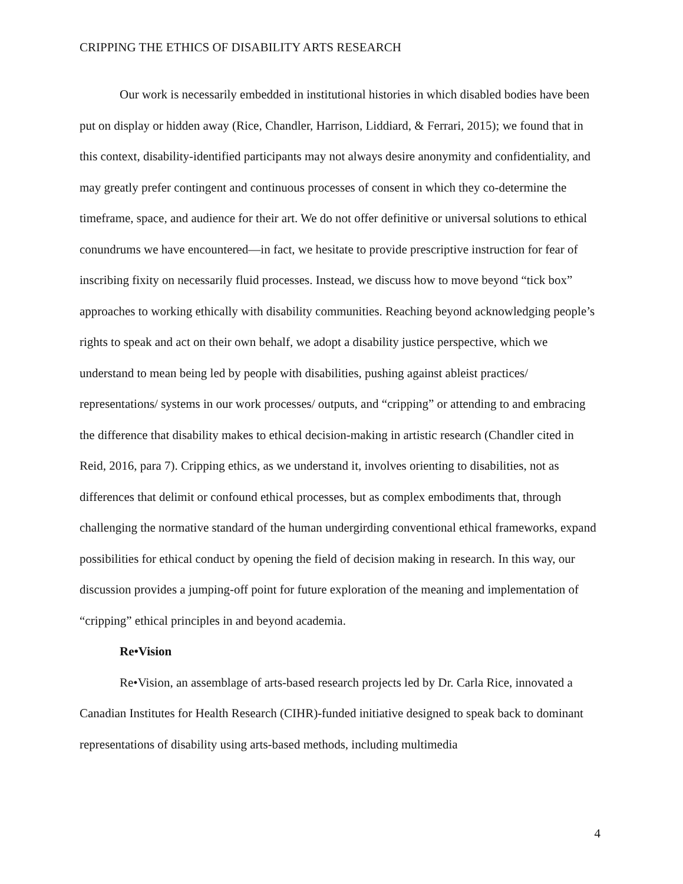CRIPPING THE ETHICS OF DISABILITY ARTS RESEARCH
Our work is necessarily embedded in institutional histories in which disabled bodies have been put on display or hidden away (Rice, Chandler, Harrison, Liddiard, & Ferrari, 2015); we found that in this context, disability-identified participants may not always desire anonymity and confidentiality, and may greatly prefer contingent and continuous processes of consent in which they co-determine the timeframe, space, and audience for their art. We do not offer definitive or universal solutions to ethical conundrums we have encountered—in fact, we hesitate to provide prescriptive instruction for fear of inscribing fixity on necessarily fluid processes. Instead, we discuss how to move beyond “tick box” approaches to working ethically with disability communities. Reaching beyond acknowledging people’s rights to speak and act on their own behalf, we adopt a disability justice perspective, which we understand to mean being led by people with disabilities, pushing against ableist practices/ representations/ systems in our work processes/ outputs, and “cripping” or attending to and embracing the difference that disability makes to ethical decision-making in artistic research (Chandler cited in Reid, 2016, para 7). Cripping ethics, as we understand it, involves orienting to disabilities, not as differences that delimit or confound ethical processes, but as complex embodiments that, through challenging the normative standard of the human undergirding conventional ethical frameworks, expand possibilities for ethical conduct by opening the field of decision making in research. In this way, our discussion provides a jumping-off point for future exploration of the meaning and implementation of “cripping” ethical principles in and beyond academia.
Re•Vision
Re•Vision, an assemblage of arts-based research projects led by Dr. Carla Rice, innovated a Canadian Institutes for Health Research (CIHR)-funded initiative designed to speak back to dominant representations of disability using arts-based methods, including multimedia
4